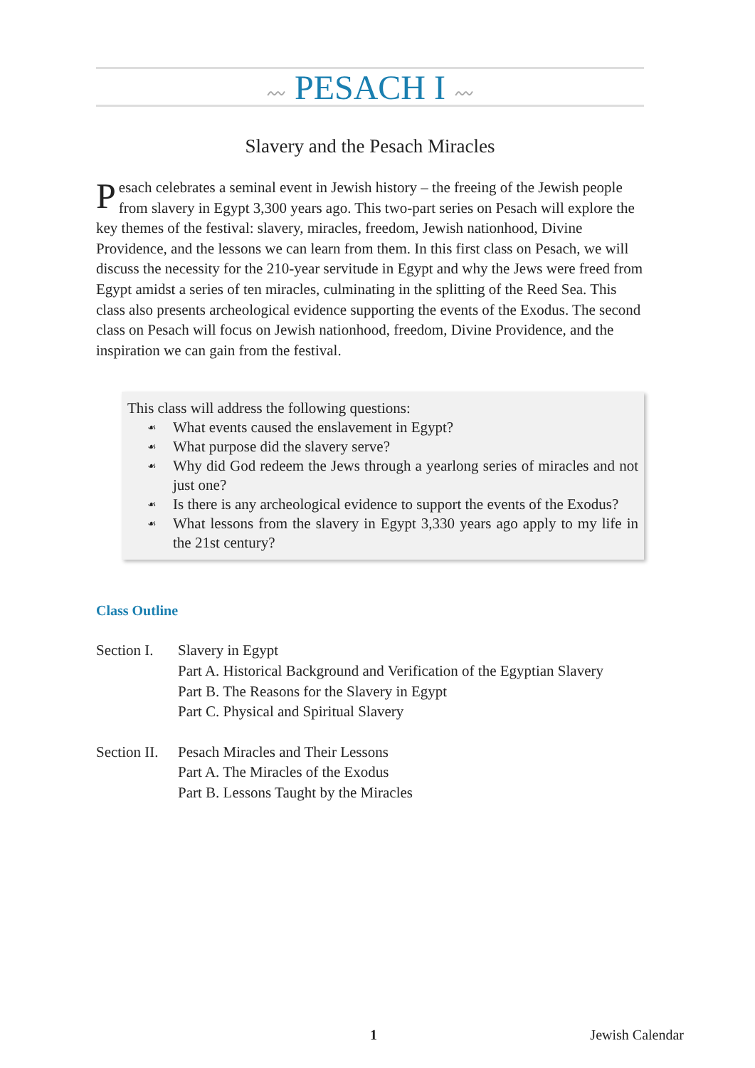〰 PESACH I 〰
Slavery and the Pesach Miracles
Pesach celebrates a seminal event in Jewish history – the freeing of the Jewish people from slavery in Egypt 3,300 years ago. This two-part series on Pesach will explore the key themes of the festival: slavery, miracles, freedom, Jewish nationhood, Divine Providence, and the lessons we can learn from them. In this first class on Pesach, we will discuss the necessity for the 210-year servitude in Egypt and why the Jews were freed from Egypt amidst a series of ten miracles, culminating in the splitting of the Reed Sea. This class also presents archeological evidence supporting the events of the Exodus. The second class on Pesach will focus on Jewish nationhood, freedom, Divine Providence, and the inspiration we can gain from the festival.
This class will address the following questions:
☙ What events caused the enslavement in Egypt?
☙ What purpose did the slavery serve?
☙ Why did God redeem the Jews through a yearlong series of miracles and not just one?
☙ Is there is any archeological evidence to support the events of the Exodus?
☙ What lessons from the slavery in Egypt 3,330 years ago apply to my life in the 21st century?
Class Outline
| Section I. | Slavery in Egypt Part A. Historical Background and Verification of the Egyptian Slavery Part B. The Reasons for the Slavery in Egypt Part C. Physical and Spiritual Slavery |
| Section II. | Pesach Miracles and Their Lessons Part A. The Miracles of the Exodus Part B. Lessons Taught by the Miracles |
1 Jewish Calendar